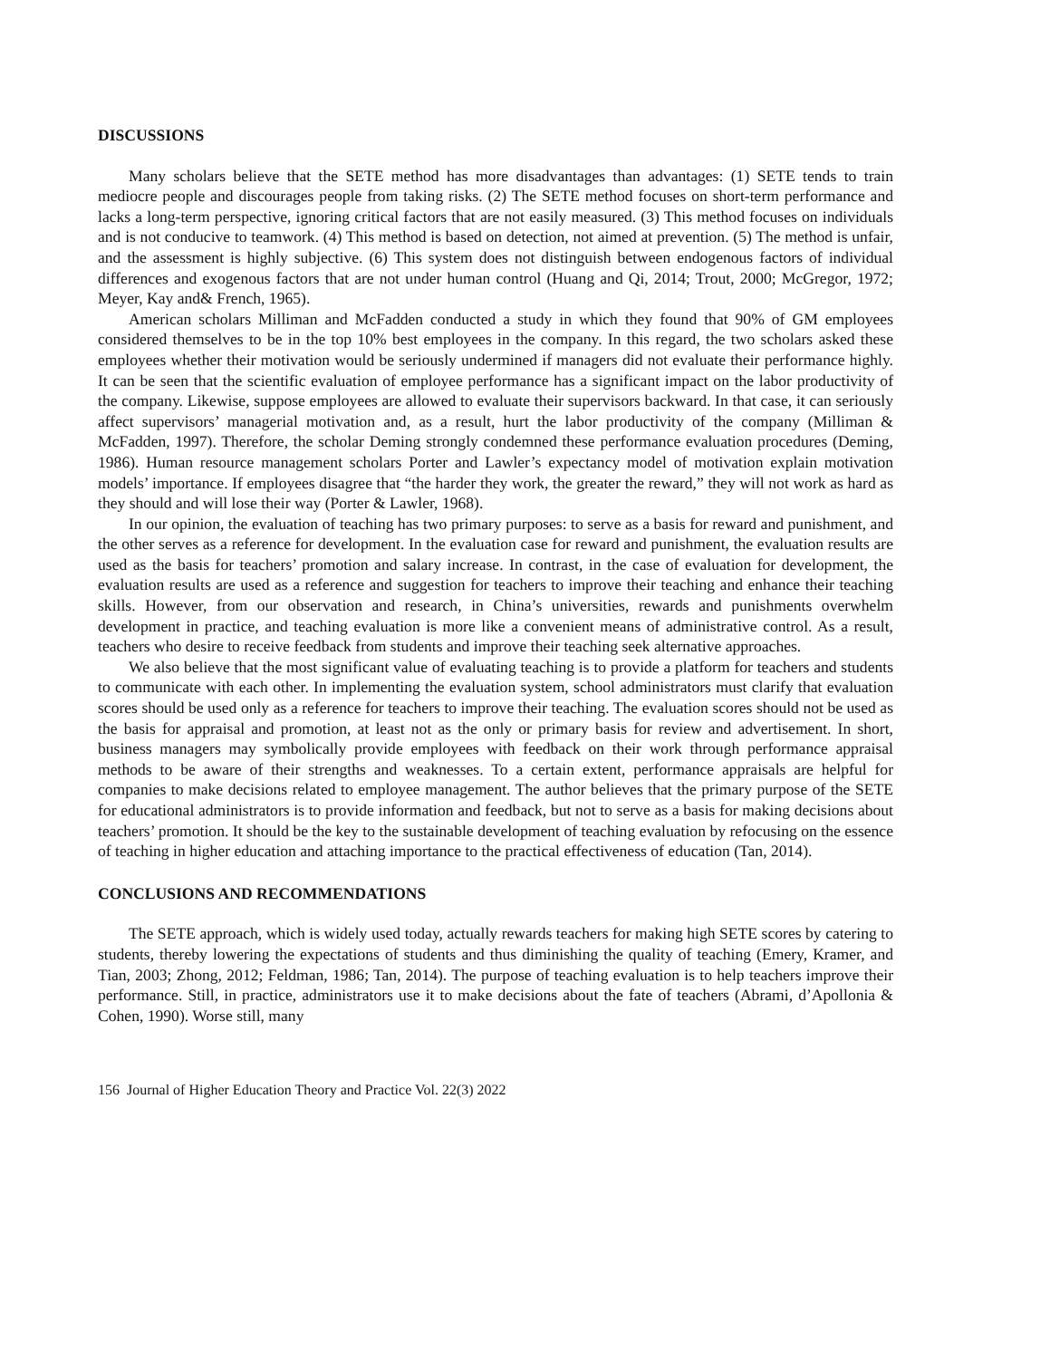DISCUSSIONS
Many scholars believe that the SETE method has more disadvantages than advantages: (1) SETE tends to train mediocre people and discourages people from taking risks. (2) The SETE method focuses on short-term performance and lacks a long-term perspective, ignoring critical factors that are not easily measured. (3) This method focuses on individuals and is not conducive to teamwork. (4) This method is based on detection, not aimed at prevention. (5) The method is unfair, and the assessment is highly subjective. (6) This system does not distinguish between endogenous factors of individual differences and exogenous factors that are not under human control (Huang and Qi, 2014; Trout, 2000; McGregor, 1972; Meyer, Kay and& French, 1965).
American scholars Milliman and McFadden conducted a study in which they found that 90% of GM employees considered themselves to be in the top 10% best employees in the company. In this regard, the two scholars asked these employees whether their motivation would be seriously undermined if managers did not evaluate their performance highly. It can be seen that the scientific evaluation of employee performance has a significant impact on the labor productivity of the company. Likewise, suppose employees are allowed to evaluate their supervisors backward. In that case, it can seriously affect supervisors’ managerial motivation and, as a result, hurt the labor productivity of the company (Milliman & McFadden, 1997). Therefore, the scholar Deming strongly condemned these performance evaluation procedures (Deming, 1986). Human resource management scholars Porter and Lawler’s expectancy model of motivation explain motivation models’ importance. If employees disagree that “the harder they work, the greater the reward,” they will not work as hard as they should and will lose their way (Porter & Lawler, 1968).
In our opinion, the evaluation of teaching has two primary purposes: to serve as a basis for reward and punishment, and the other serves as a reference for development. In the evaluation case for reward and punishment, the evaluation results are used as the basis for teachers’ promotion and salary increase. In contrast, in the case of evaluation for development, the evaluation results are used as a reference and suggestion for teachers to improve their teaching and enhance their teaching skills. However, from our observation and research, in China’s universities, rewards and punishments overwhelm development in practice, and teaching evaluation is more like a convenient means of administrative control. As a result, teachers who desire to receive feedback from students and improve their teaching seek alternative approaches.
We also believe that the most significant value of evaluating teaching is to provide a platform for teachers and students to communicate with each other. In implementing the evaluation system, school administrators must clarify that evaluation scores should be used only as a reference for teachers to improve their teaching. The evaluation scores should not be used as the basis for appraisal and promotion, at least not as the only or primary basis for review and advertisement. In short, business managers may symbolically provide employees with feedback on their work through performance appraisal methods to be aware of their strengths and weaknesses. To a certain extent, performance appraisals are helpful for companies to make decisions related to employee management. The author believes that the primary purpose of the SETE for educational administrators is to provide information and feedback, but not to serve as a basis for making decisions about teachers’ promotion. It should be the key to the sustainable development of teaching evaluation by refocusing on the essence of teaching in higher education and attaching importance to the practical effectiveness of education (Tan, 2014).
CONCLUSIONS AND RECOMMENDATIONS
The SETE approach, which is widely used today, actually rewards teachers for making high SETE scores by catering to students, thereby lowering the expectations of students and thus diminishing the quality of teaching (Emery, Kramer, and Tian, 2003; Zhong, 2012; Feldman, 1986; Tan, 2014). The purpose of teaching evaluation is to help teachers improve their performance. Still, in practice, administrators use it to make decisions about the fate of teachers (Abrami, d’Apollonia & Cohen, 1990). Worse still, many
156 Journal of Higher Education Theory and Practice Vol. 22(3) 2022